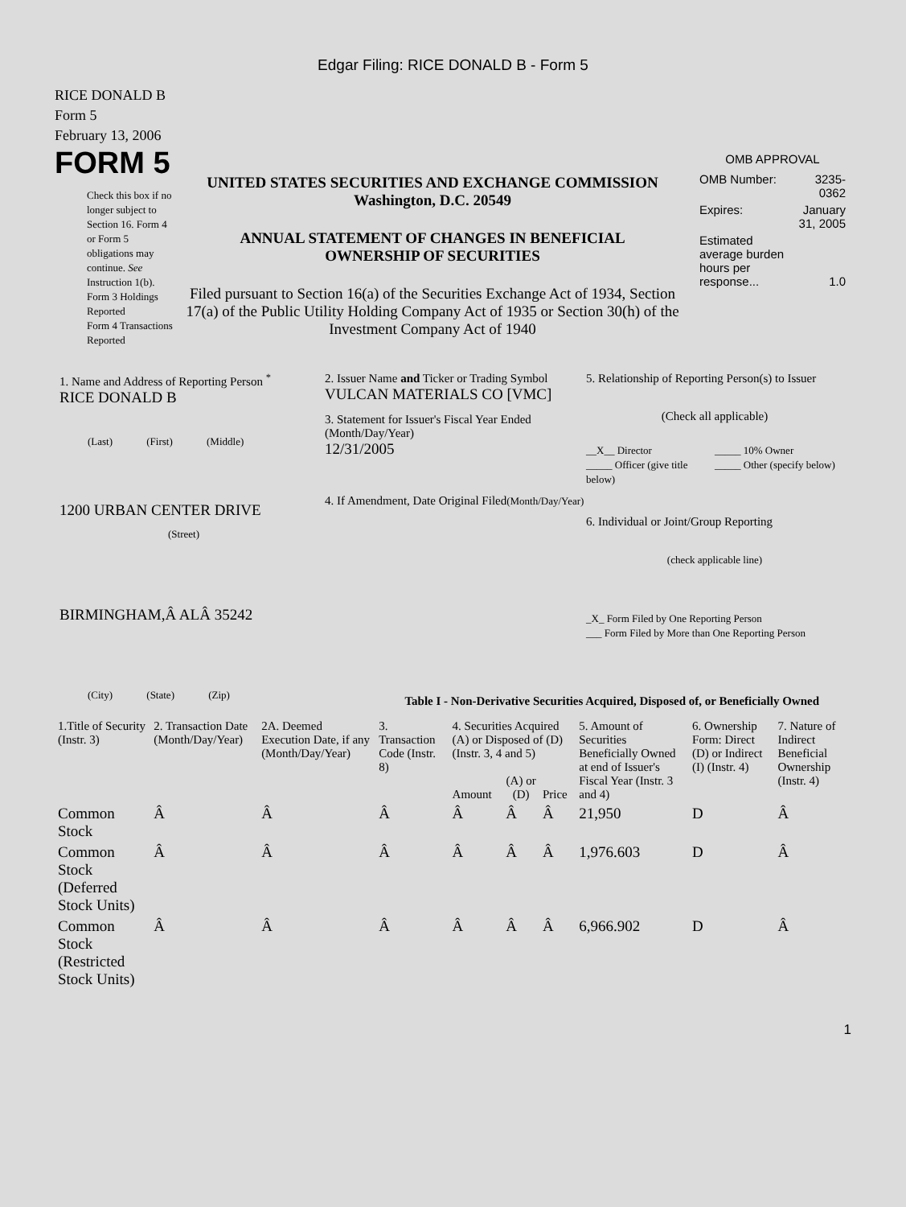Edgar Filing: RICE DONALD B - Form 5
RICE DONALD B
Form 5
February 13, 2006
FORM 5
Check this box if no longer subject to Section 16. Form 4 or Form 5 obligations may continue. See Instruction 1(b).
Form 3 Holdings Reported
Form 4 Transactions Reported
UNITED STATES SECURITIES AND EXCHANGE COMMISSION
Washington, D.C. 20549
ANNUAL STATEMENT OF CHANGES IN BENEFICIAL
OWNERSHIP OF SECURITIES
Filed pursuant to Section 16(a) of the Securities Exchange Act of 1934, Section 17(a) of the Public Utility Holding Company Act of 1935 or Section 30(h) of the Investment Company Act of 1940
OMB APPROVAL
| OMB Number: | 3235-0362 |
| Expires: | January 31, 2005 |
| Estimated average burden hours per response... | 1.0 |
1. Name and Address of Reporting Person <sup>*</sup>
RICE DONALD B
(Last) (First) (Middle)
1200 URBAN CENTER DRIVE
(Street)
BIRMINGHAM,Â ALÂ 35242
(City) (State) (Zip)
2. Issuer Name and Ticker or Trading Symbol
VULCAN MATERIALS CO [VMC]
3. Statement for Issuer's Fiscal Year Ended (Month/Day/Year)
12/31/2005
4. If Amendment, Date Original Filed(Month/Day/Year)
5. Relationship of Reporting Person(s) to Issuer
(Check all applicable)
__X__ Director
_____ Officer (give title below)
_____ 10% Owner
_____ Other (specify below)
6. Individual or Joint/Group Reporting
(check applicable line)
_X_ Form Filed by One Reporting Person
___ Form Filed by More than One Reporting Person
Table I - Non-Derivative Securities Acquired, Disposed of, or Beneficially Owned
| 1.Title of Security (Instr. 3) | 2. Transaction Date (Month/Day/Year) | 2A. Deemed Execution Date, if any (Month/Day/Year) | 3. Transaction Code (Instr. 8) | 4. Securities Acquired (A) or Disposed of (D) (Instr. 3, 4 and 5) | | | 5. Amount of Securities Beneficially Owned at end of Issuer's Fiscal Year (Instr. 3 and 4) | 6. Ownership Form: Direct (D) or Indirect (I) (Instr. 4) | 7. Nature of Indirect Beneficial Ownership (Instr. 4) |
| --- | --- | --- | --- | --- | --- | --- | --- | --- | --- |
| | | | | Amount | (A) or (D) | Price | | | |
| Common Stock | Â | Â | Â | Â | Â | Â | 21,950 | D | Â |
| Common Stock (Deferred Stock Units) | Â | Â | Â | Â | Â | Â | 1,976.603 | D | Â |
| Common Stock (Restricted Stock Units) | Â | Â | Â | Â | Â | Â | 6,966.902 | D | Â |
1